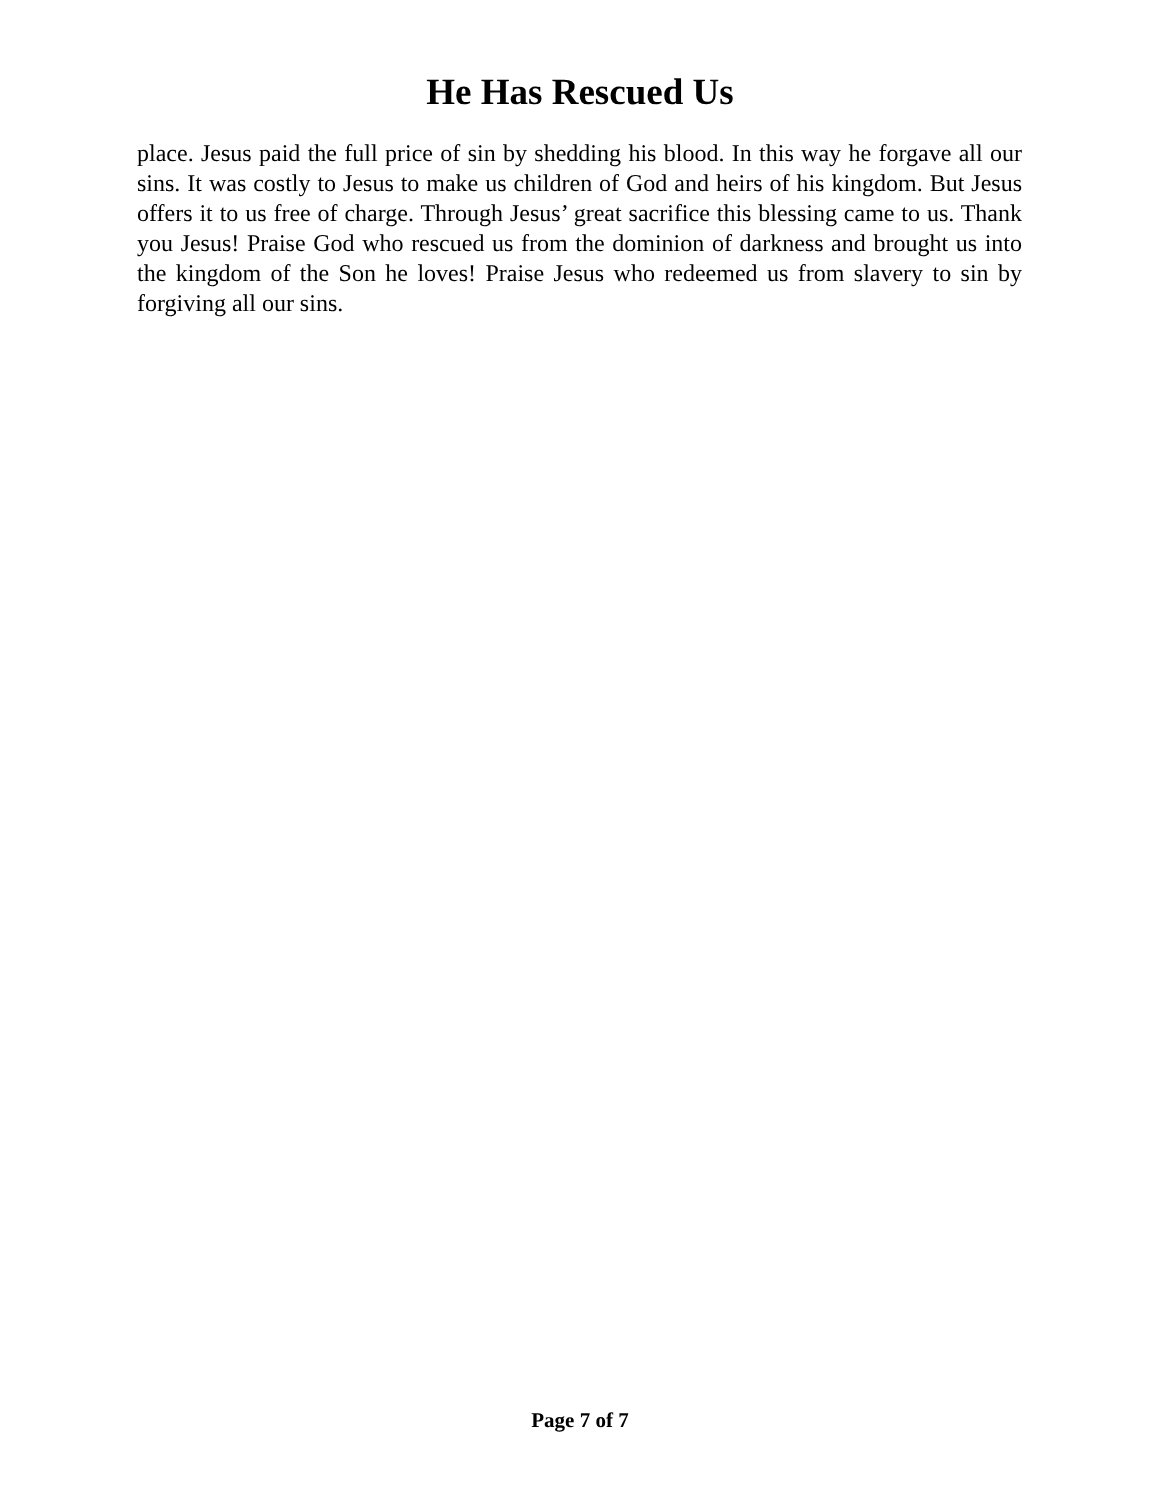He Has Rescued Us
place. Jesus paid the full price of sin by shedding his blood. In this way he forgave all our sins. It was costly to Jesus to make us children of God and heirs of his kingdom. But Jesus offers it to us free of charge. Through Jesus’ great sacrifice this blessing came to us. Thank you Jesus! Praise God who rescued us from the dominion of darkness and brought us into the kingdom of the Son he loves! Praise Jesus who redeemed us from slavery to sin by forgiving all our sins.
Page 7 of 7